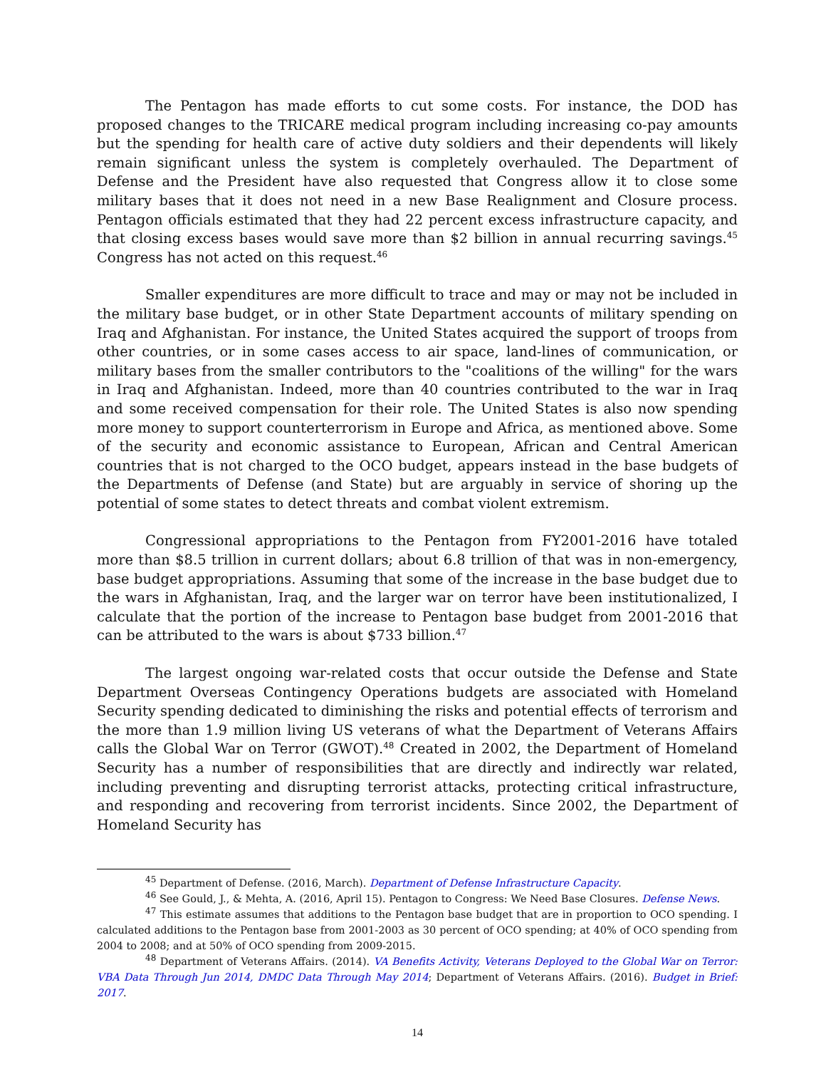The Pentagon has made efforts to cut some costs. For instance, the DOD has proposed changes to the TRICARE medical program including increasing co-pay amounts but the spending for health care of active duty soldiers and their dependents will likely remain significant unless the system is completely overhauled. The Department of Defense and the President have also requested that Congress allow it to close some military bases that it does not need in a new Base Realignment and Closure process. Pentagon officials estimated that they had 22 percent excess infrastructure capacity, and that closing excess bases would save more than $2 billion in annual recurring savings.<sup>45</sup> Congress has not acted on this request.<sup>46</sup>
Smaller expenditures are more difficult to trace and may or may not be included in the military base budget, or in other State Department accounts of military spending on Iraq and Afghanistan. For instance, the United States acquired the support of troops from other countries, or in some cases access to air space, land-lines of communication, or military bases from the smaller contributors to the "coalitions of the willing" for the wars in Iraq and Afghanistan. Indeed, more than 40 countries contributed to the war in Iraq and some received compensation for their role. The United States is also now spending more money to support counterterrorism in Europe and Africa, as mentioned above. Some of the security and economic assistance to European, African and Central American countries that is not charged to the OCO budget, appears instead in the base budgets of the Departments of Defense (and State) but are arguably in service of shoring up the potential of some states to detect threats and combat violent extremism.
Congressional appropriations to the Pentagon from FY2001-2016 have totaled more than $8.5 trillion in current dollars; about 6.8 trillion of that was in non-emergency, base budget appropriations. Assuming that some of the increase in the base budget due to the wars in Afghanistan, Iraq, and the larger war on terror have been institutionalized, I calculate that the portion of the increase to Pentagon base budget from 2001-2016 that can be attributed to the wars is about $733 billion.<sup>47</sup>
The largest ongoing war-related costs that occur outside the Defense and State Department Overseas Contingency Operations budgets are associated with Homeland Security spending dedicated to diminishing the risks and potential effects of terrorism and the more than 1.9 million living US veterans of what the Department of Veterans Affairs calls the Global War on Terror (GWOT).<sup>48</sup> Created in 2002, the Department of Homeland Security has a number of responsibilities that are directly and indirectly war related, including preventing and disrupting terrorist attacks, protecting critical infrastructure, and responding and recovering from terrorist incidents. Since 2002, the Department of Homeland Security has
<sup>45</sup> Department of Defense. (2016, March). Department of Defense Infrastructure Capacity.
<sup>46</sup> See Gould, J., & Mehta, A. (2016, April 15). Pentagon to Congress: We Need Base Closures. Defense News.
<sup>47</sup> This estimate assumes that additions to the Pentagon base budget that are in proportion to OCO spending. I calculated additions to the Pentagon base from 2001-2003 as 30 percent of OCO spending; at 40% of OCO spending from 2004 to 2008; and at 50% of OCO spending from 2009-2015.
<sup>48</sup> Department of Veterans Affairs. (2014). VA Benefits Activity, Veterans Deployed to the Global War on Terror: VBA Data Through Jun 2014, DMDC Data Through May 2014; Department of Veterans Affairs. (2016). Budget in Brief: 2017.
14